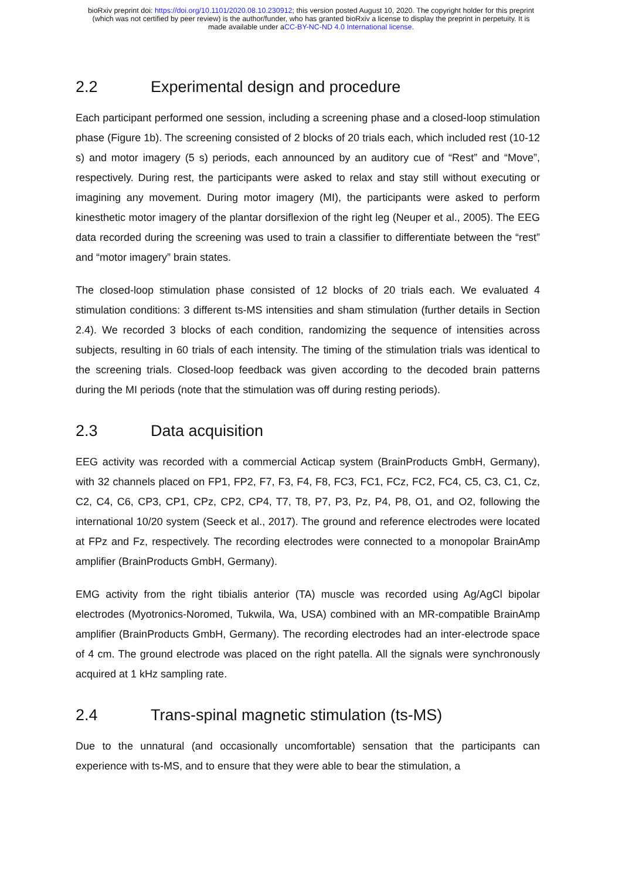bioRxiv preprint doi: https://doi.org/10.1101/2020.08.10.230912; this version posted August 10, 2020. The copyright holder for this preprint
(which was not certified by peer review) is the author/funder, who has granted bioRxiv a license to display the preprint in perpetuity. It is
made available under aCC-BY-NC-ND 4.0 International license.
2.2 Experimental design and procedure
Each participant performed one session, including a screening phase and a closed-loop stimulation phase (Figure 1b). The screening consisted of 2 blocks of 20 trials each, which included rest (10-12 s) and motor imagery (5 s) periods, each announced by an auditory cue of “Rest” and “Move”, respectively. During rest, the participants were asked to relax and stay still without executing or imagining any movement. During motor imagery (MI), the participants were asked to perform kinesthetic motor imagery of the plantar dorsiflexion of the right leg (Neuper et al., 2005). The EEG data recorded during the screening was used to train a classifier to differentiate between the “rest” and “motor imagery” brain states.
The closed-loop stimulation phase consisted of 12 blocks of 20 trials each. We evaluated 4 stimulation conditions: 3 different ts-MS intensities and sham stimulation (further details in Section 2.4). We recorded 3 blocks of each condition, randomizing the sequence of intensities across subjects, resulting in 60 trials of each intensity. The timing of the stimulation trials was identical to the screening trials. Closed-loop feedback was given according to the decoded brain patterns during the MI periods (note that the stimulation was off during resting periods).
2.3 Data acquisition
EEG activity was recorded with a commercial Acticap system (BrainProducts GmbH, Germany), with 32 channels placed on FP1, FP2, F7, F3, F4, F8, FC3, FC1, FCz, FC2, FC4, C5, C3, C1, Cz, C2, C4, C6, CP3, CP1, CPz, CP2, CP4, T7, T8, P7, P3, Pz, P4, P8, O1, and O2, following the international 10/20 system (Seeck et al., 2017). The ground and reference electrodes were located at FPz and Fz, respectively. The recording electrodes were connected to a monopolar BrainAmp amplifier (BrainProducts GmbH, Germany).
EMG activity from the right tibialis anterior (TA) muscle was recorded using Ag/AgCl bipolar electrodes (Myotronics-Noromed, Tukwila, Wa, USA) combined with an MR-compatible BrainAmp amplifier (BrainProducts GmbH, Germany). The recording electrodes had an inter-electrode space of 4 cm. The ground electrode was placed on the right patella. All the signals were synchronously acquired at 1 kHz sampling rate.
2.4 Trans-spinal magnetic stimulation (ts-MS)
Due to the unnatural (and occasionally uncomfortable) sensation that the participants can experience with ts-MS, and to ensure that they were able to bear the stimulation, a